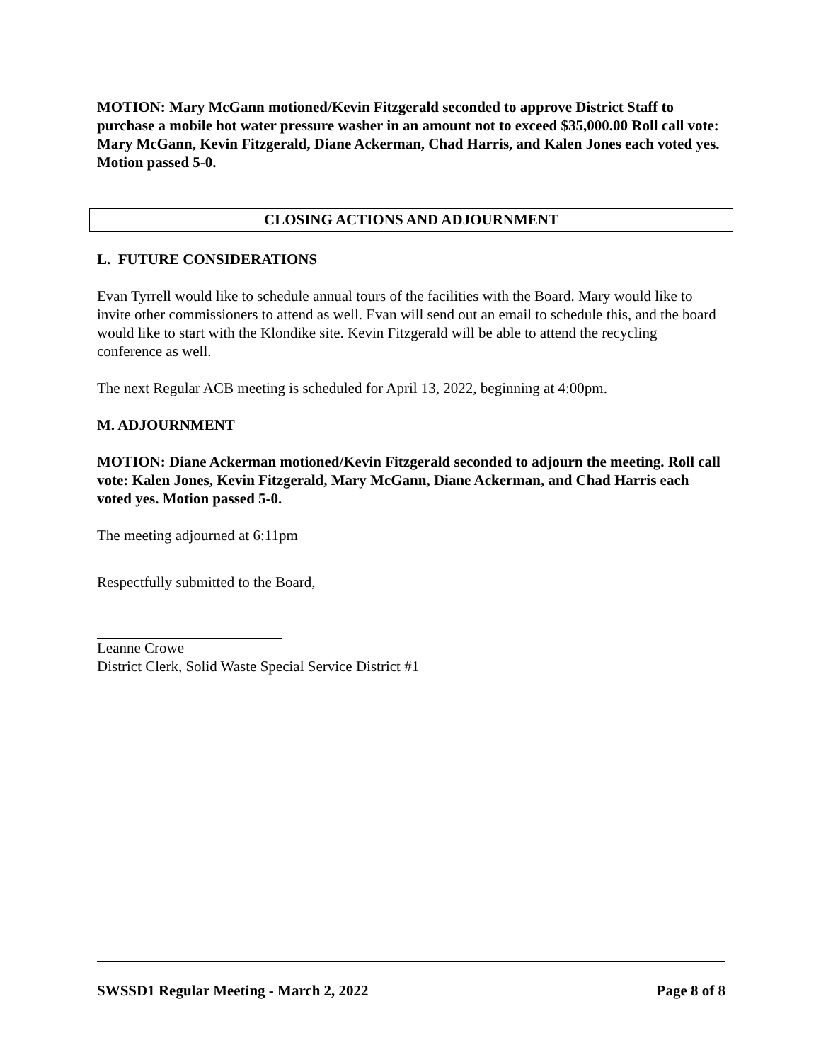MOTION: Mary McGann motioned/Kevin Fitzgerald seconded to approve District Staff to purchase a mobile hot water pressure washer in an amount not to exceed $35,000.00 Roll call vote: Mary McGann, Kevin Fitzgerald, Diane Ackerman, Chad Harris, and Kalen Jones each voted yes. Motion passed 5-0.
CLOSING ACTIONS AND ADJOURNMENT
L. FUTURE CONSIDERATIONS
Evan Tyrrell would like to schedule annual tours of the facilities with the Board. Mary would like to invite other commissioners to attend as well. Evan will send out an email to schedule this, and the board would like to start with the Klondike site. Kevin Fitzgerald will be able to attend the recycling conference as well.
The next Regular ACB meeting is scheduled for April 13, 2022, beginning at 4:00pm.
M. ADJOURNMENT
MOTION: Diane Ackerman motioned/Kevin Fitzgerald seconded to adjourn the meeting. Roll call vote: Kalen Jones, Kevin Fitzgerald, Mary McGann, Diane Ackerman, and Chad Harris each voted yes. Motion passed 5-0.
The meeting adjourned at 6:11pm
Respectfully submitted to the Board,
Leanne Crowe
District Clerk, Solid Waste Special Service District #1
SWSSD1 Regular Meeting - March 2, 2022 Page 8 of 8